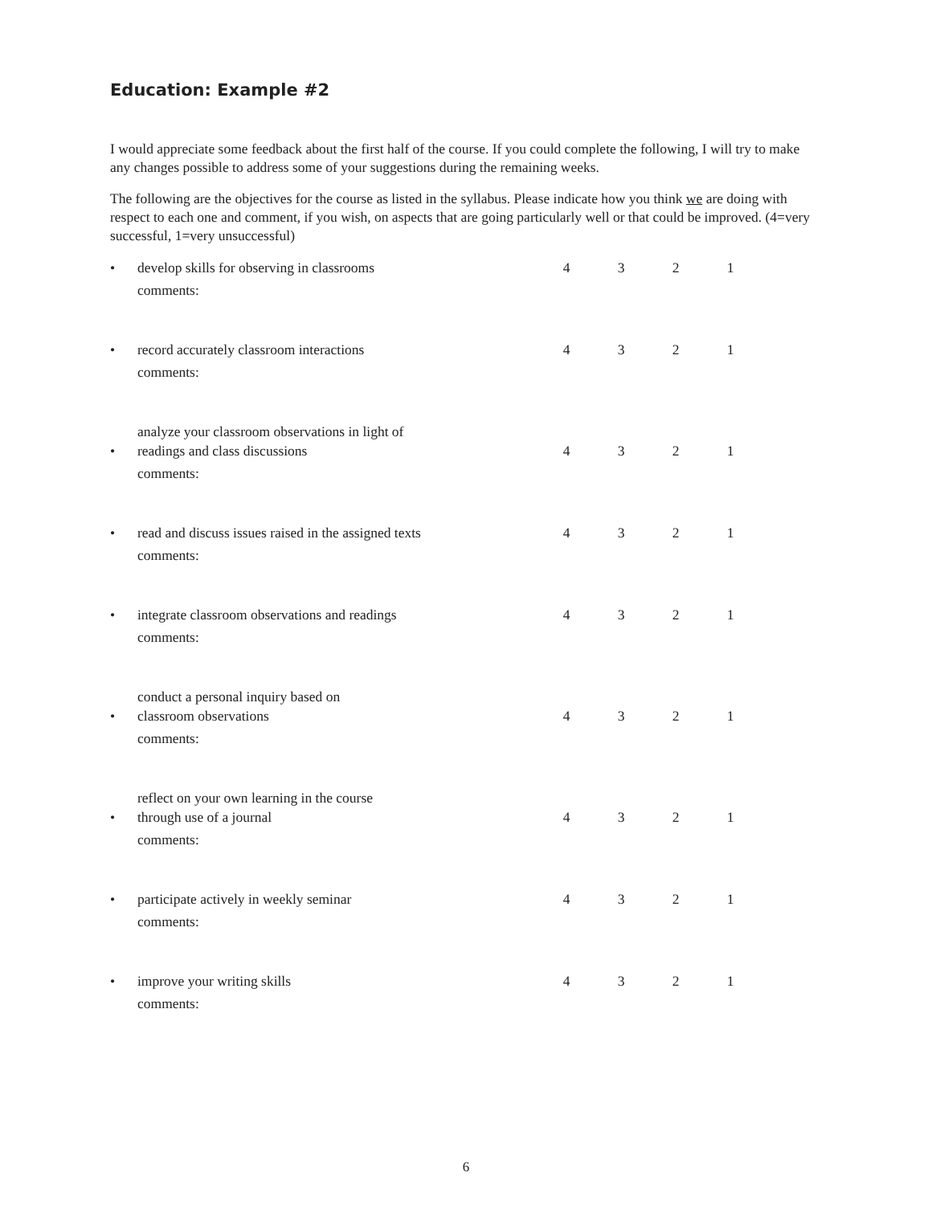Education: Example #2
I would appreciate some feedback about the first half of the course. If you could complete the following, I will try to make any changes possible to address some of your suggestions during the remaining weeks.
The following are the objectives for the course as listed in the syllabus. Please indicate how you think we are doing with respect to each one and comment, if you wish, on aspects that are going particularly well or that could be improved. (4=very successful, 1=very unsuccessful)
• develop skills for observing in classrooms 4321
comments:
• record accurately classroom interactions 4321
comments:
• analyze your classroom observations in light of
readings and class discussions 4321
comments:
• read and discuss issues raised in the assigned texts 4321
comments:
• integrate classroom observations and readings 4321
comments:
• conduct a personal inquiry based on
classroom observations 4321
comments:
• reflect on your own learning in the course
through use of a journal 4321
comments:
• participate actively in weekly seminar 4321
comments:
• improve your writing skills 4321
comments:
6